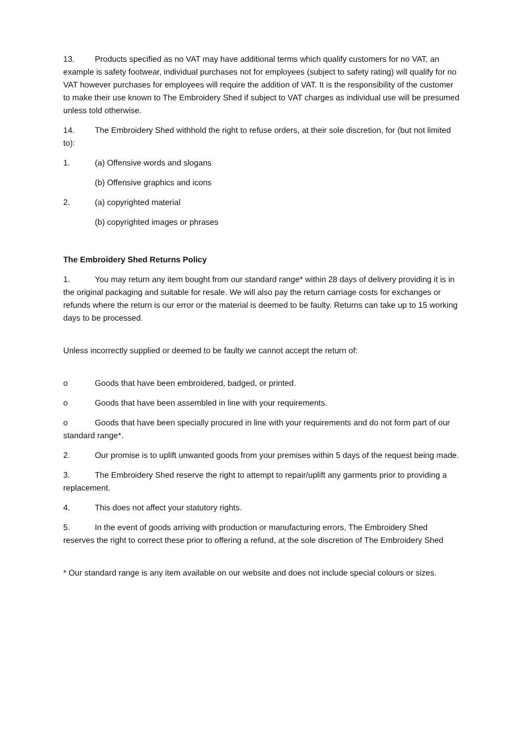13. Products specified as no VAT may have additional terms which qualify customers for no VAT, an example is safety footwear, individual purchases not for employees (subject to safety rating) will qualify for no VAT however purchases for employees will require the addition of VAT. It is the responsibility of the customer to make their use known to The Embroidery Shed if subject to VAT charges as individual use will be presumed unless told otherwise.
14. The Embroidery Shed withhold the right to refuse orders, at their sole discretion, for (but not limited to):
1. (a) Offensive words and slogans
(b) Offensive graphics and icons
2. (a) copyrighted material
(b) copyrighted images or phrases
The Embroidery Shed Returns Policy
1. You may return any item bought from our standard range* within 28 days of delivery providing it is in the original packaging and suitable for resale. We will also pay the return carriage costs for exchanges or refunds where the return is our error or the material is deemed to be faulty. Returns can take up to 15 working days to be processed.
Unless incorrectly supplied or deemed to be faulty we cannot accept the return of:
o Goods that have been embroidered, badged, or printed.
o Goods that have been assembled in line with your requirements.
o Goods that have been specially procured in line with your requirements and do not form part of our standard range*.
2. Our promise is to uplift unwanted goods from your premises within 5 days of the request being made.
3. The Embroidery Shed reserve the right to attempt to repair/uplift any garments prior to providing a replacement.
4. This does not affect your statutory rights.
5. In the event of goods arriving with production or manufacturing errors, The Embroidery Shed reserves the right to correct these prior to offering a refund, at the sole discretion of The Embroidery Shed
* Our standard range is any item available on our website and does not include special colours or sizes.